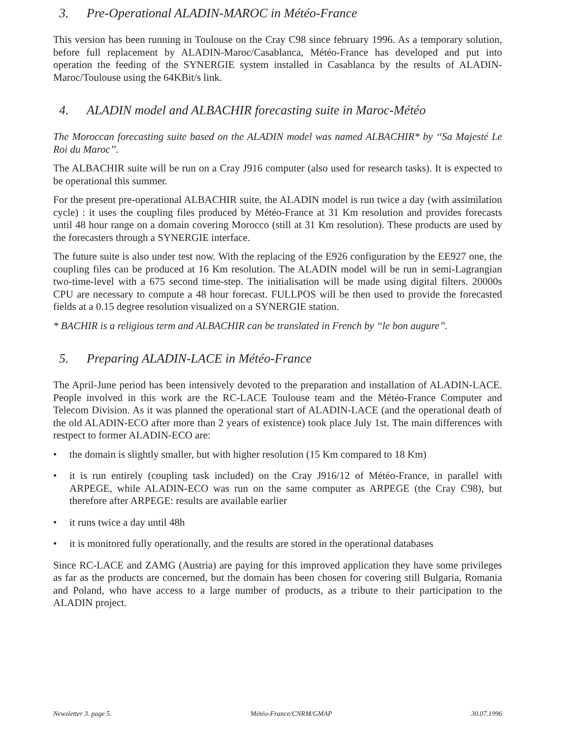3. Pre-Operational ALADIN-MAROC in Météo-France
This version has been running in Toulouse on the Cray C98 since february 1996. As a temporary solution, before full replacement by ALADIN-Maroc/Casablanca, Météo-France has developed and put into operation the feeding of the SYNERGIE system installed in Casablanca by the results of ALADIN-Maroc/Toulouse using the 64KBit/s link.
4. ALADIN model and ALBACHIR forecasting suite in Maroc-Météo
The Moroccan forecasting suite based on the ALADIN model was named ALBACHIR* by ‘‘Sa Majesté Le Roi du Maroc’’.
The ALBACHIR suite will be run on a Cray J916 computer (also used for research tasks). It is expected to be operational this summer.
For the present pre-operational ALBACHIR suite, the ALADIN model is run twice a day (with assimilation cycle) : it uses the coupling files produced by Météo-France at 31 Km resolution and provides forecasts until 48 hour range on a domain covering Morocco (still at 31 Km resolution). These products are used by the forecasters through a SYNERGIE interface.
The future suite is also under test now. With the replacing of the E926 configuration by the EE927 one, the coupling files can be produced at 16 Km resolution. The ALADIN model will be run in semi-Lagrangian two-time-level with a 675 second time-step. The initialisation will be made using digital filters. 20000s CPU are necessary to compute a 48 hour forecast. FULLPOS will be then used to provide the forecasted fields at a 0.15 degree resolution visualized on a SYNERGIE station.
* BACHIR is a religious term and ALBACHIR can be translated in French by ‘‘le bon augure’’.
5. Preparing ALADIN-LACE in Météo-France
The April-June period has been intensively devoted to the preparation and installation of ALADIN-LACE. People involved in this work are the RC-LACE Toulouse team and the Météo-France Computer and Telecom Division. As it was planned the operational start of ALADIN-LACE (and the operational death of the old ALADIN-ECO after more than 2 years of existence) took place July 1st. The main differences with restpect to former ALADIN-ECO are:
• the domain is slightly smaller, but with higher resolution (15 Km compared to 18 Km)
• it is run entirely (coupling task included) on the Cray J916/12 of Météo-France, in parallel with ARPEGE, while ALADIN-ECO was run on the same computer as ARPEGE (the Cray C98), but therefore after ARPEGE: results are available earlier
• it runs twice a day until 48h
• it is monitored fully operationally, and the results are stored in the operational databases
Since RC-LACE and ZAMG (Austria) are paying for this improved application they have some privileges as far as the products are concerned, but the domain has been chosen for covering still Bulgaria, Romania and Poland, who have access to a large number of products, as a tribute to their participation to the ALADIN project.
Newsletter 3. page 5. Météo-France/CNRM/GMAP 30.07.1996